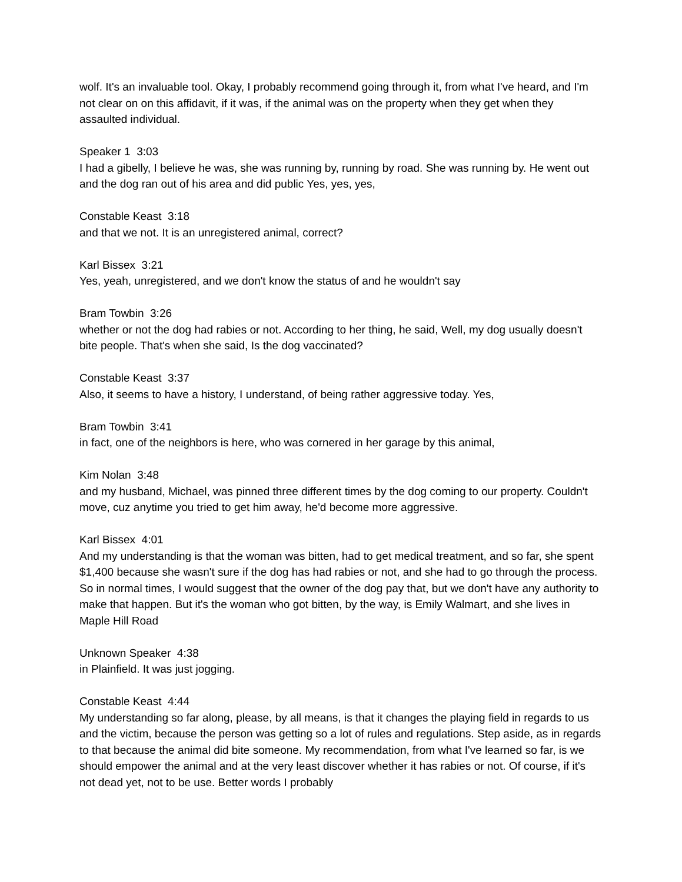wolf. It's an invaluable tool. Okay, I probably recommend going through it, from what I've heard, and I'm not clear on on this affidavit, if it was, if the animal was on the property when they get when they assaulted individual.
Speaker 1 3:03
I had a gibelly, I believe he was, she was running by, running by road. She was running by. He went out and the dog ran out of his area and did public Yes, yes, yes,
Constable Keast 3:18
and that we not. It is an unregistered animal, correct?
Karl Bissex 3:21
Yes, yeah, unregistered, and we don't know the status of and he wouldn't say
Bram Towbin 3:26
whether or not the dog had rabies or not. According to her thing, he said, Well, my dog usually doesn't bite people. That's when she said, Is the dog vaccinated?
Constable Keast 3:37
Also, it seems to have a history, I understand, of being rather aggressive today. Yes,
Bram Towbin 3:41
in fact, one of the neighbors is here, who was cornered in her garage by this animal,
Kim Nolan 3:48
and my husband, Michael, was pinned three different times by the dog coming to our property. Couldn't move, cuz anytime you tried to get him away, he'd become more aggressive.
Karl Bissex 4:01
And my understanding is that the woman was bitten, had to get medical treatment, and so far, she spent $1,400 because she wasn't sure if the dog has had rabies or not, and she had to go through the process. So in normal times, I would suggest that the owner of the dog pay that, but we don't have any authority to make that happen. But it's the woman who got bitten, by the way, is Emily Walmart, and she lives in Maple Hill Road
Unknown Speaker 4:38
in Plainfield. It was just jogging.
Constable Keast 4:44
My understanding so far along, please, by all means, is that it changes the playing field in regards to us and the victim, because the person was getting so a lot of rules and regulations. Step aside, as in regards to that because the animal did bite someone. My recommendation, from what I've learned so far, is we should empower the animal and at the very least discover whether it has rabies or not. Of course, if it's not dead yet, not to be use. Better words I probably